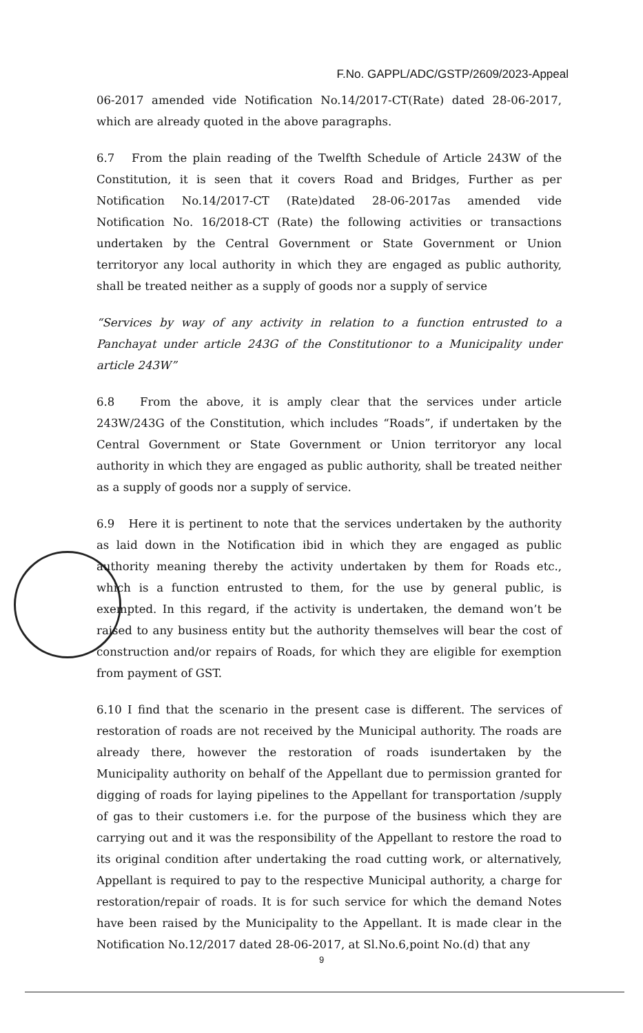F.No. GAPPL/ADC/GSTP/2609/2023-Appeal
06-2017 amended vide Notification No.14/2017-CT(Rate) dated 28-06-2017, which are already quoted in the above paragraphs.
6.7 From the plain reading of the Twelfth Schedule of Article 243W of the Constitution, it is seen that it covers Road and Bridges, Further as per Notification No.14/2017-CT (Rate)dated 28-06-2017as amended vide Notification No. 16/2018-CT (Rate) the following activities or transactions undertaken by the Central Government or State Government or Union territoryor any local authority in which they are engaged as public authority, shall be treated neither as a supply of goods nor a supply of service
“Services by way of any activity in relation to a function entrusted to a Panchayat under article 243G of the Constitutionor to a Municipality under article 243W”
6.8 From the above, it is amply clear that the services under article 243W/243G of the Constitution, which includes “Roads”, if undertaken by the Central Government or State Government or Union territoryor any local authority in which they are engaged as public authority, shall be treated neither as a supply of goods nor a supply of service.
6.9 Here it is pertinent to note that the services undertaken by the authority as laid down in the Notification ibid in which they are engaged as public authority meaning thereby the activity undertaken by them for Roads etc., which is a function entrusted to them, for the use by general public, is exempted. In this regard, if the activity is undertaken, the demand won’t be raised to any business entity but the authority themselves will bear the cost of construction and/or repairs of Roads, for which they are eligible for exemption from payment of GST.
6.10 I find that the scenario in the present case is different. The services of restoration of roads are not received by the Municipal authority. The roads are already there, however the restoration of roads isundertaken by the Municipality authority on behalf of the Appellant due to permission granted for digging of roads for laying pipelines to the Appellant for transportation /supply of gas to their customers i.e. for the purpose of the business which they are carrying out and it was the responsibility of the Appellant to restore the road to its original condition after undertaking the road cutting work, or alternatively, Appellant is required to pay to the respective Municipal authority, a charge for restoration/repair of roads. It is for such service for which the demand Notes have been raised by the Municipality to the Appellant. It is made clear in the Notification No.12/2017 dated 28-06-2017, at Sl.No.6,point No.(d) that any
9